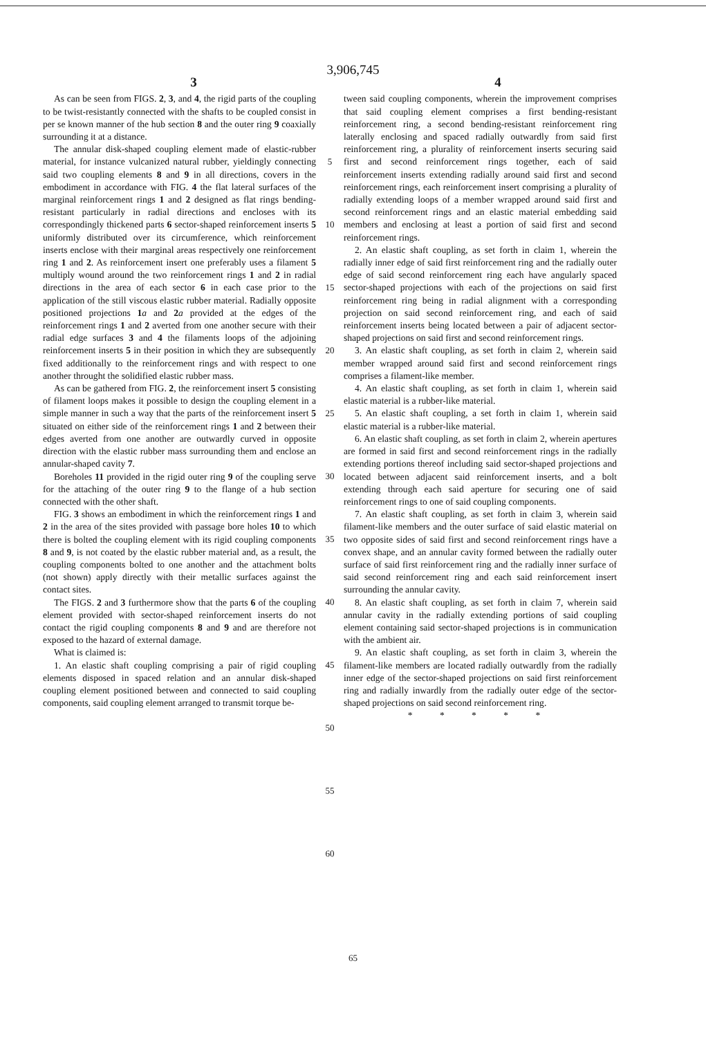3,906,745
3 4
As can be seen from FIGS. 2, 3, and 4, the rigid parts of the coupling to be twist-resistantly connected with the shafts to be coupled consist in per se known manner of the hub section 8 and the outer ring 9 coaxially surrounding it at a distance.
The annular disk-shaped coupling element made of elastic-rubber material, for instance vulcanized natural rubber, yieldingly connecting said two coupling elements 8 and 9 in all directions, covers in the embodiment in accordance with FIG. 4 the flat lateral surfaces of the marginal reinforcement rings 1 and 2 designed as flat rings bending-resistant particularly in radial directions and encloses with its correspondingly thickened parts 6 sector-shaped reinforcement inserts 5 uniformly distributed over its circumference, which reinforcement inserts enclose with their marginal areas respectively one reinforcement ring 1 and 2. As reinforcement insert one preferably uses a filament 5 multiply wound around the two reinforcement rings 1 and 2 in radial directions in the area of each sector 6 in each case prior to the application of the still viscous elastic rubber material. Radially opposite positioned projections 1 a and 2 a provided at the edges of the reinforcement rings 1 and 2 averted from one another secure with their radial edge surfaces 3 and 4 the filaments loops of the adjoining reinforcement inserts 5 in their position in which they are subsequently fixed additionally to the reinforcement rings and with respect to one another throught the solidified elastic rubber mass.
As can be gathered from FIG. 2, the reinforcement insert 5 consisting of filament loops makes it possible to design the coupling element in a simple manner in such a way that the parts of the reinforcement insert 5 situated on either side of the reinforcement rings 1 and 2 between their edges averted from one another are outwardly curved in opposite direction with the elastic rubber mass surrounding them and enclose an annular-shaped cavity 7.
Boreholes 11 provided in the rigid outer ring 9 of the coupling serve for the attaching of the outer ring 9 to the flange of a hub section connected with the other shaft.
FIG. 3 shows an embodiment in which the reinforcement rings 1 and 2 in the area of the sites provided with passage bore holes 10 to which there is bolted the coupling element with its rigid coupling components 8 and 9, is not coated by the elastic rubber material and, as a result, the coupling components bolted to one another and the attachment bolts (not shown) apply directly with their metallic surfaces against the contact sites.
The FIGS. 2 and 3 furthermore show that the parts 6 of the coupling element provided with sector-shaped reinforcement inserts do not contact the rigid coupling components 8 and 9 and are therefore not exposed to the hazard of external damage.
What is claimed is:
1. An elastic shaft coupling comprising a pair of rigid coupling elements disposed in spaced relation and an annular disk-shaped coupling element positioned between and connected to said coupling components, said coupling element arranged to transmit torque be-
5
10
15
20
25
30
35
40
45
50
55
60
tween said coupling components, wherein the improvement comprises that said coupling element comprises a first bending-resistant reinforcement ring, a second bending-resistant reinforcement ring laterally enclosing and spaced radially outwardly from said first reinforcement ring, a plurality of reinforcement inserts securing said first and second reinforcement rings together, each of said reinforcement inserts extending radially around said first and second reinforcement rings, each reinforcement insert comprising a plurality of radially extending loops of a member wrapped around said first and second reinforcement rings and an elastic material embedding said members and enclosing at least a portion of said first and second reinforcement rings.
2. An elastic shaft coupling, as set forth in claim 1, wherein the radially inner edge of said first reinforcement ring and the radially outer edge of said second reinforcement ring each have angularly spaced sector-shaped projections with each of the projections on said first reinforcement ring being in radial alignment with a corresponding projection on said second reinforcement ring, and each of said reinforcement inserts being located between a pair of adjacent sector-shaped projections on said first and second reinforcement rings.
3. An elastic shaft coupling, as set forth in claim 2, wherein said member wrapped around said first and second reinforcement rings comprises a filament-like member.
4. An elastic shaft coupling, as set forth in claim 1, wherein said elastic material is a rubber-like material.
5. An elastic shaft coupling, a set forth in claim 1, wherein said elastic material is a rubber-like material.
6. An elastic shaft coupling, as set forth in claim 2, wherein apertures are formed in said first and second reinforcement rings in the radially extending portions thereof including said sector-shaped projections and located between adjacent said reinforcement inserts, and a bolt extending through each said aperture for securing one of said reinforcement rings to one of said coupling components.
7. An elastic shaft coupling, as set forth in claim 3, wherein said filament-like members and the outer surface of said elastic material on two opposite sides of said first and second reinforcement rings have a convex shape, and an annular cavity formed between the radially outer surface of said first reinforcement ring and the radially inner surface of said second reinforcement ring and each said reinforcement insert surrounding the annular cavity.
8. An elastic shaft coupling, as set forth in claim 7, wherein said annular cavity in the radially extending portions of said coupling element containing said sector-shaped projections is in communication with the ambient air.
9. An elastic shaft coupling, as set forth in claim 3, wherein the filament-like members are located radially outwardly from the radially inner edge of the sector-shaped projections on said first reinforcement ring and radially inwardly from the radially outer edge of the sector-shaped projections on said second reinforcement ring.
* * * * *
65